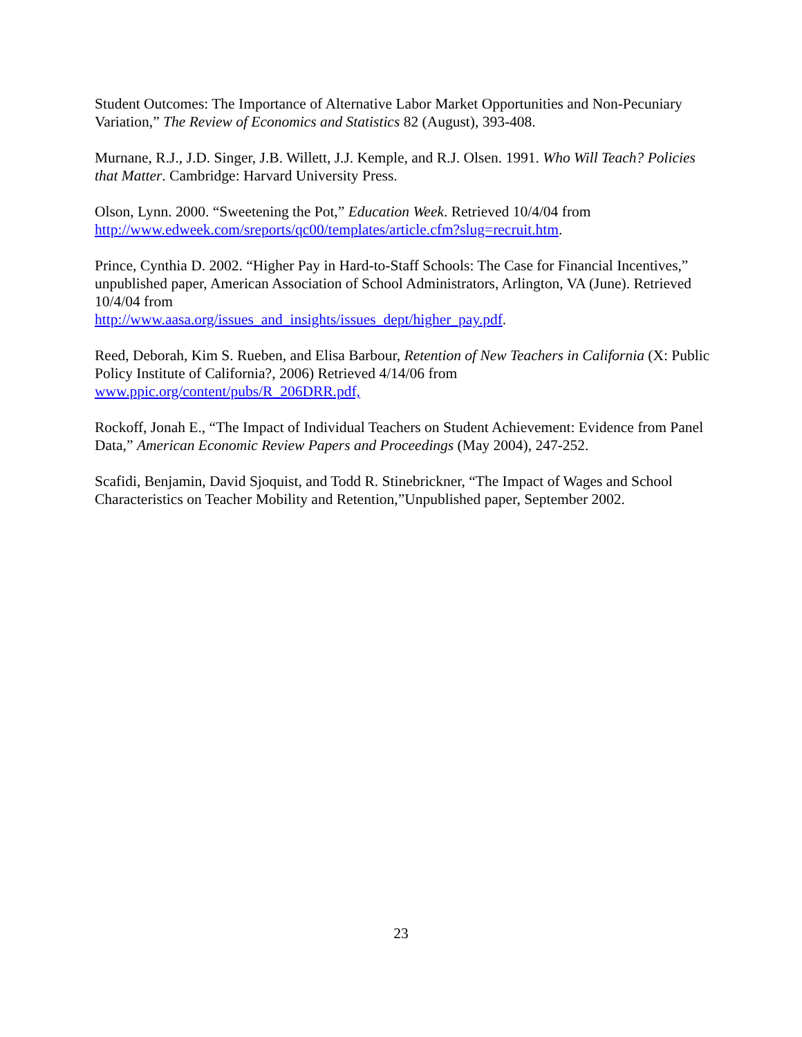Student Outcomes: The Importance of Alternative Labor Market Opportunities and Non-Pecuniary Variation,” The Review of Economics and Statistics 82 (August), 393-408.
Murnane, R.J., J.D. Singer, J.B. Willett, J.J. Kemple, and R.J. Olsen. 1991. Who Will Teach? Policies that Matter. Cambridge: Harvard University Press.
Olson, Lynn. 2000. “Sweetening the Pot,” Education Week. Retrieved 10/4/04 from http://www.edweek.com/sreports/qc00/templates/article.cfm?slug=recruit.htm.
Prince, Cynthia D. 2002. “Higher Pay in Hard-to-Staff Schools: The Case for Financial Incentives,” unpublished paper, American Association of School Administrators, Arlington, VA (June). Retrieved 10/4/04 from
http://www.aasa.org/issues_and_insights/issues_dept/higher_pay.pdf.
Reed, Deborah, Kim S. Rueben, and Elisa Barbour, Retention of New Teachers in California (X: Public Policy Institute of California?, 2006) Retrieved 4/14/06 from
www.ppic.org/content/pubs/R_206DRR.pdf,
Rockoff, Jonah E., “The Impact of Individual Teachers on Student Achievement: Evidence from Panel Data,” American Economic Review Papers and Proceedings (May 2004), 247-252.
Scafidi, Benjamin, David Sjoquist, and Todd R. Stinebrickner, “The Impact of Wages and School Characteristics on Teacher Mobility and Retention,”Unpublished paper, September 2002.
23